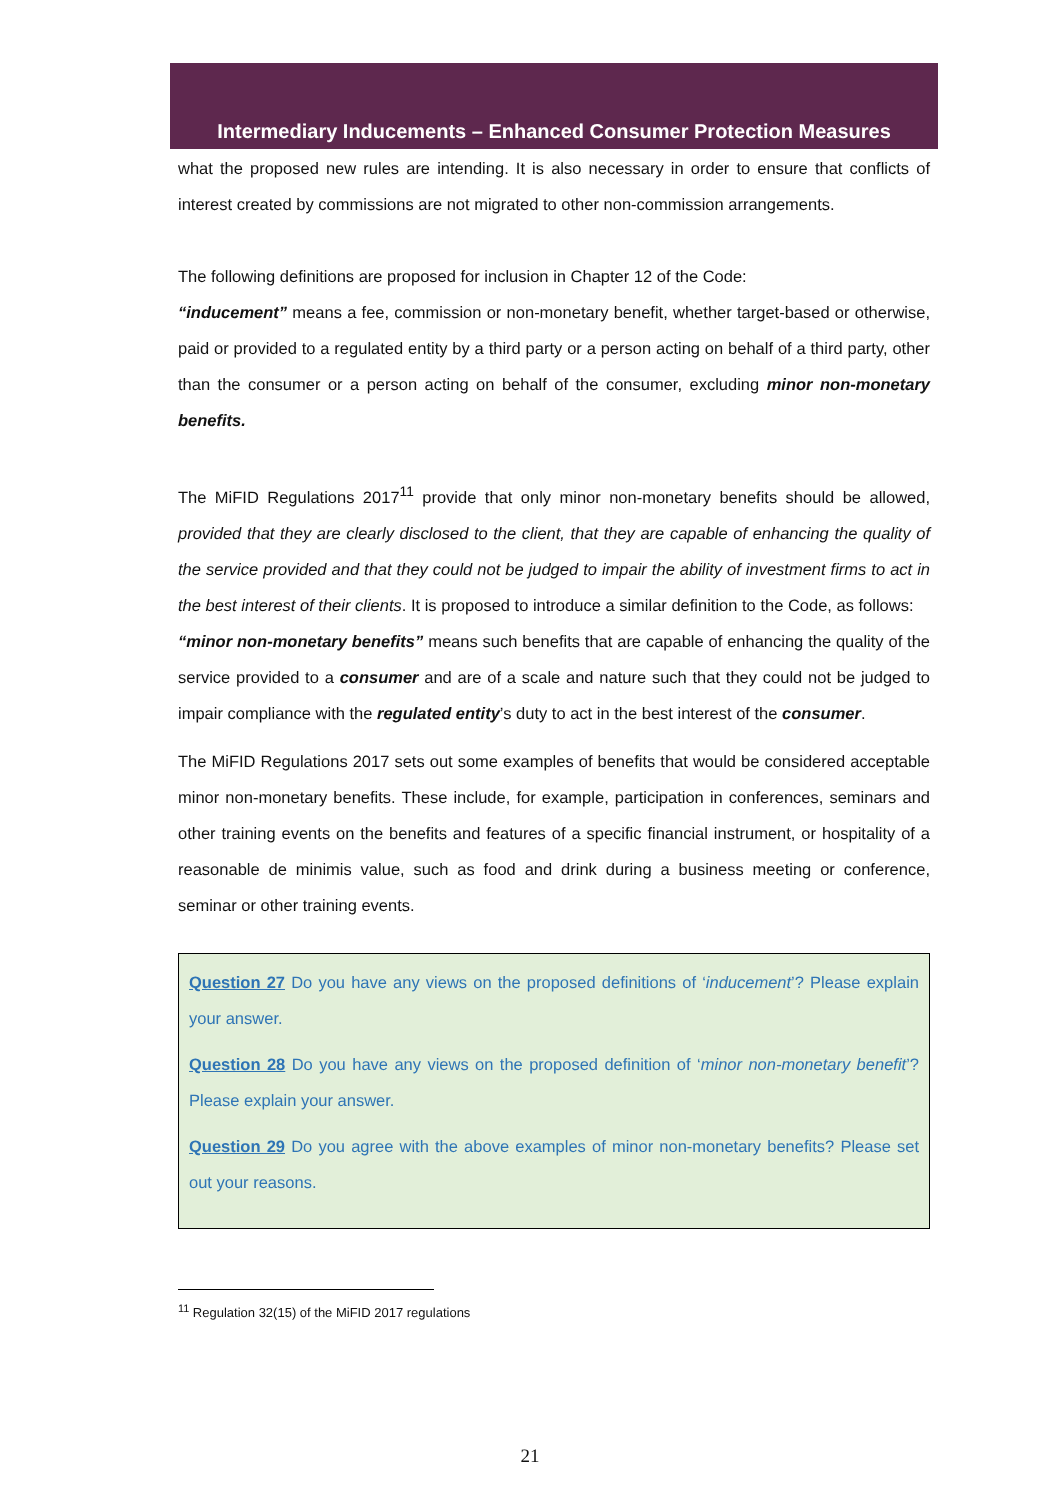Intermediary Inducements – Enhanced Consumer Protection Measures
what the proposed new rules are intending. It is also necessary in order to ensure that conflicts of interest created by commissions are not migrated to other non-commission arrangements.
The following definitions are proposed for inclusion in Chapter 12 of the Code:
“inducement” means a fee, commission or non-monetary benefit, whether target-based or otherwise, paid or provided to a regulated entity by a third party or a person acting on behalf of a third party, other than the consumer or a person acting on behalf of the consumer, excluding minor non-monetary benefits.
The MiFID Regulations 2017<sup>11</sup> provide that only minor non-monetary benefits should be allowed, provided that they are clearly disclosed to the client, that they are capable of enhancing the quality of the service provided and that they could not be judged to impair the ability of investment firms to act in the best interest of their clients. It is proposed to introduce a similar definition to the Code, as follows:
“minor non-monetary benefits” means such benefits that are capable of enhancing the quality of the service provided to a consumer and are of a scale and nature such that they could not be judged to impair compliance with the regulated entity’s duty to act in the best interest of the consumer.
The MiFID Regulations 2017 sets out some examples of benefits that would be considered acceptable minor non-monetary benefits. These include, for example, participation in conferences, seminars and other training events on the benefits and features of a specific financial instrument, or hospitality of a reasonable de minimis value, such as food and drink during a business meeting or conference, seminar or other training events.
Question 27 Do you have any views on the proposed definitions of ‘inducement’? Please explain your answer.
Question 28 Do you have any views on the proposed definition of ‘minor non-monetary benefit’? Please explain your answer.
Question 29 Do you agree with the above examples of minor non-monetary benefits? Please set out your reasons.
<sup>11</sup> Regulation 32(15) of the MiFID 2017 regulations
21